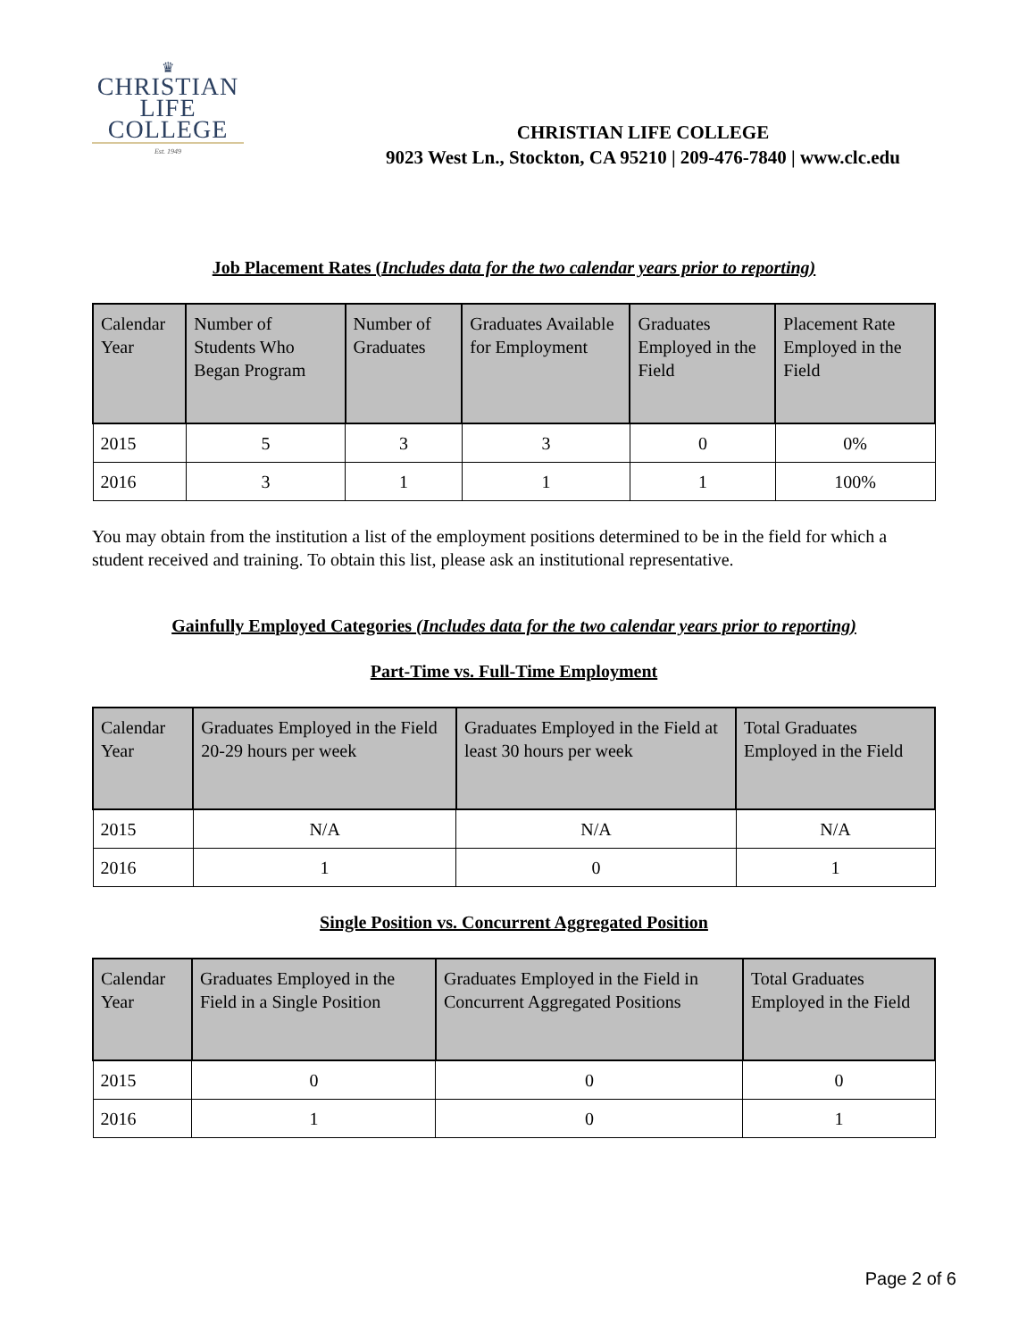♛
CHRISTIAN
LIFE COLLEGE
Est. 1949
CHRISTIAN LIFE COLLEGE
9023 West Ln., Stockton, CA 95210 | 209-476-7840 | www.clc.edu
Job Placement Rates (Includes data for the two calendar years prior to reporting)
| Calendar Year | Number of Students Who Began Program | Number of Graduates | Graduates Available for Employment | Graduates Employed in the Field | Placement Rate Employed in the Field |
| --- | --- | --- | --- | --- | --- |
| 2015 | 5 | 3 | 3 | 0 | 0% |
| 2016 | 3 | 1 | 1 | 1 | 100% |
You may obtain from the institution a list of the employment positions determined to be in the field for which a student received and training. To obtain this list, please ask an institutional representative.
Gainfully Employed Categories (Includes data for the two calendar years prior to reporting)
Part-Time vs. Full-Time Employment
| Calendar Year | Graduates Employed in the Field 20-29 hours per week | Graduates Employed in the Field at least 30 hours per week | Total Graduates Employed in the Field |
| --- | --- | --- | --- |
| 2015 | N/A | N/A | N/A |
| 2016 | 1 | 0 | 1 |
Single Position vs. Concurrent Aggregated Position
| Calendar Year | Graduates Employed in the Field in a Single Position | Graduates Employed in the Field in Concurrent Aggregated Positions | Total Graduates Employed in the Field |
| --- | --- | --- | --- |
| 2015 | 0 | 0 | 0 |
| 2016 | 1 | 0 | 1 |
Page 2 of 6